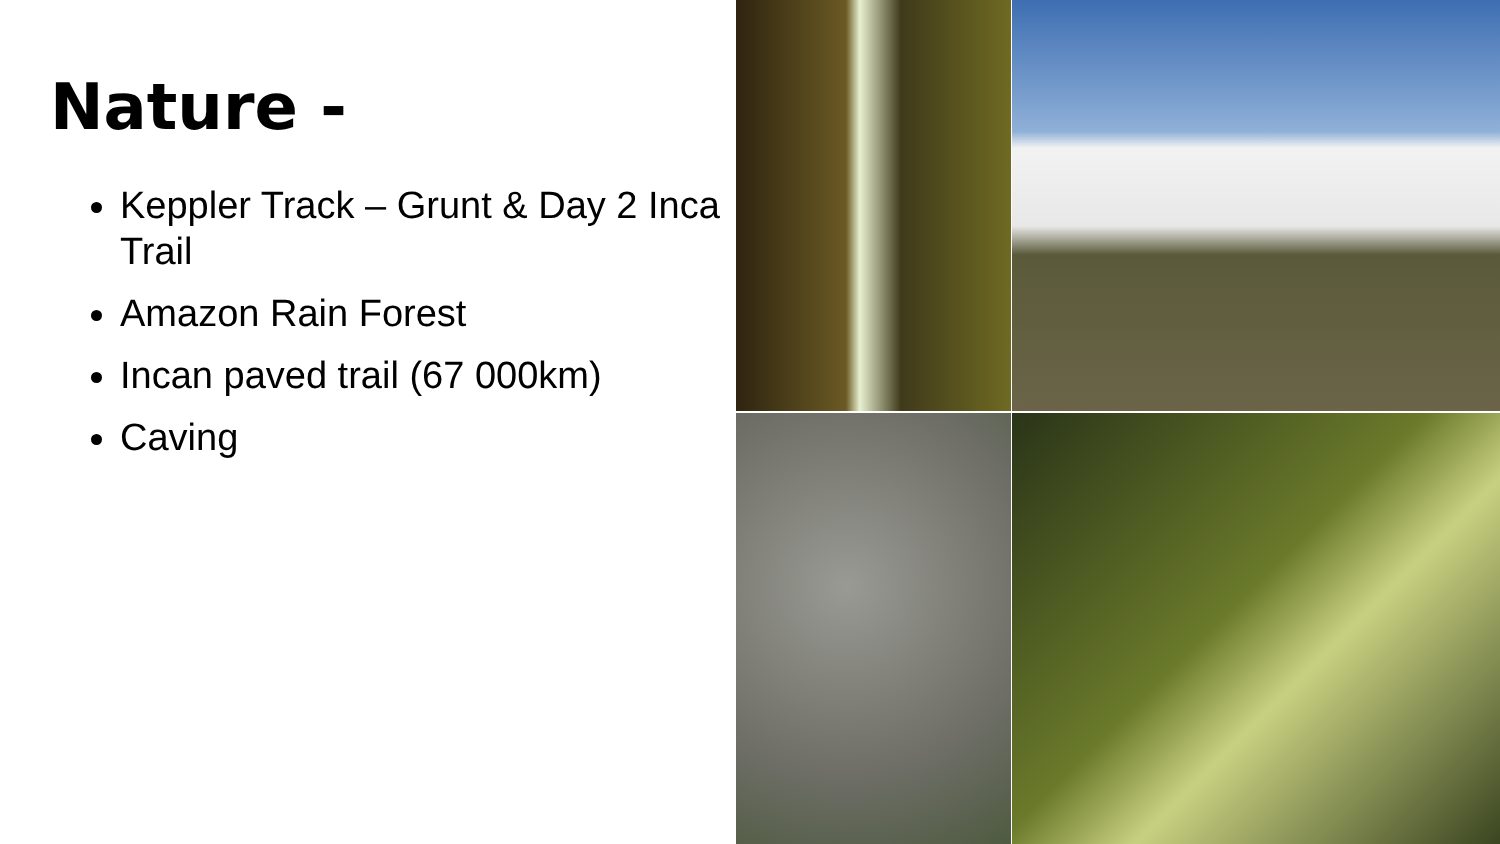Nature -
Keppler Track – Grunt & Day 2 Inca Trail
Amazon Rain Forest
Incan paved trail (67 000km)
Caving